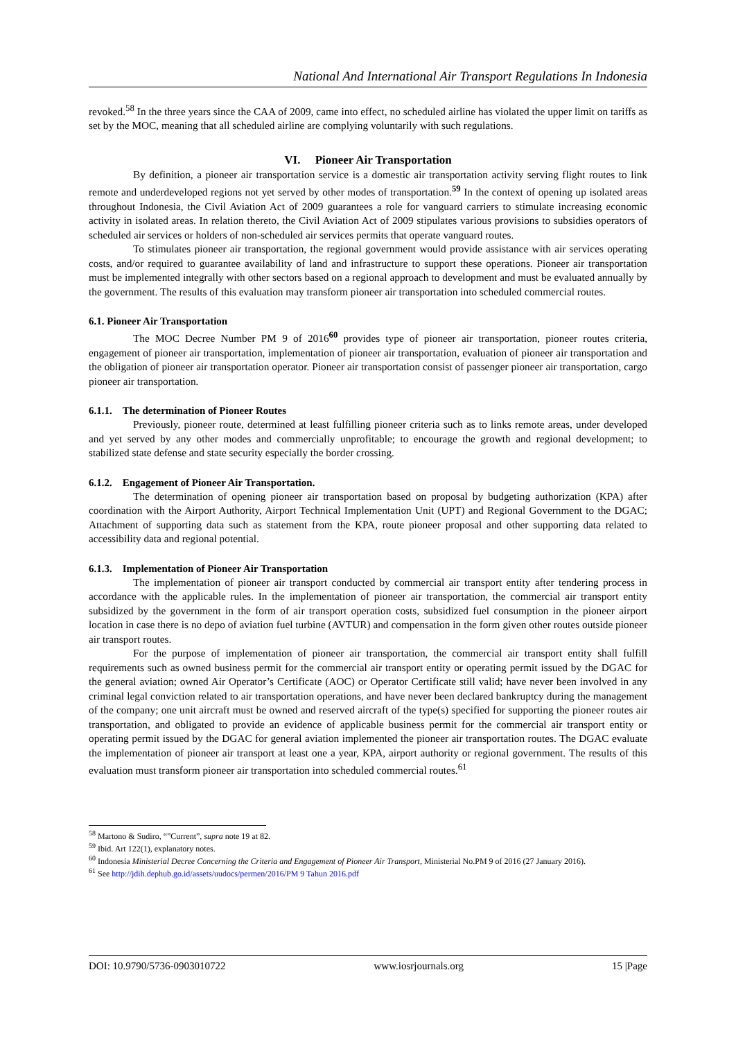National And International Air Transport Regulations In Indonesia
revoked.<sup>58</sup> In the three years since the CAA of 2009, came into effect, no scheduled airline has violated the upper limit on tariffs as set by the MOC, meaning that all scheduled airline are complying voluntarily with such regulations.
VI. Pioneer Air Transportation
By definition, a pioneer air transportation service is a domestic air transportation activity serving flight routes to link remote and underdeveloped regions not yet served by other modes of transportation.<sup>59</sup> In the context of opening up isolated areas throughout Indonesia, the Civil Aviation Act of 2009 guarantees a role for vanguard carriers to stimulate increasing economic activity in isolated areas. In relation thereto, the Civil Aviation Act of 2009 stipulates various provisions to subsidies operators of scheduled air services or holders of non-scheduled air services permits that operate vanguard routes.
To stimulates pioneer air transportation, the regional government would provide assistance with air services operating costs, and/or required to guarantee availability of land and infrastructure to support these operations. Pioneer air transportation must be implemented integrally with other sectors based on a regional approach to development and must be evaluated annually by the government. The results of this evaluation may transform pioneer air transportation into scheduled commercial routes.
6.1. Pioneer Air Transportation
The MOC Decree Number PM 9 of 2016<sup>60</sup> provides type of pioneer air transportation, pioneer routes criteria, engagement of pioneer air transportation, implementation of pioneer air transportation, evaluation of pioneer air transportation and the obligation of pioneer air transportation operator. Pioneer air transportation consist of passenger pioneer air transportation, cargo pioneer air transportation.
6.1.1. The determination of Pioneer Routes
Previously, pioneer route, determined at least fulfilling pioneer criteria such as to links remote areas, under developed and yet served by any other modes and commercially unprofitable; to encourage the growth and regional development; to stabilized state defense and state security especially the border crossing.
6.1.2. Engagement of Pioneer Air Transportation.
The determination of opening pioneer air transportation based on proposal by budgeting authorization (KPA) after coordination with the Airport Authority, Airport Technical Implementation Unit (UPT) and Regional Government to the DGAC; Attachment of supporting data such as statement from the KPA, route pioneer proposal and other supporting data related to accessibility data and regional potential.
6.1.3. Implementation of Pioneer Air Transportation
The implementation of pioneer air transport conducted by commercial air transport entity after tendering process in accordance with the applicable rules. In the implementation of pioneer air transportation, the commercial air transport entity subsidized by the government in the form of air transport operation costs, subsidized fuel consumption in the pioneer airport location in case there is no depo of aviation fuel turbine (AVTUR) and compensation in the form given other routes outside pioneer air transport routes.
For the purpose of implementation of pioneer air transportation, the commercial air transport entity shall fulfill requirements such as owned business permit for the commercial air transport entity or operating permit issued by the DGAC for the general aviation; owned Air Operator’s Certificate (AOC) or Operator Certificate still valid; have never been involved in any criminal legal conviction related to air transportation operations, and have never been declared bankruptcy during the management of the company; one unit aircraft must be owned and reserved aircraft of the type(s) specified for supporting the pioneer routes air transportation, and obligated to provide an evidence of applicable business permit for the commercial air transport entity or operating permit issued by the DGAC for general aviation implemented the pioneer air transportation routes. The DGAC evaluate the implementation of pioneer air transport at least one a year, KPA, airport authority or regional government. The results of this evaluation must transform pioneer air transportation into scheduled commercial routes.<sup>61</sup>
<sup>58</sup> Martono & Sudiro, “”Current”, supra note 19 at 82.
<sup>59</sup> Ibid. Art 122(1), explanatory notes.
<sup>60</sup> Indonesia Ministerial Decree Concerning the Criteria and Engagement of Pioneer Air Transport, Ministerial No.PM 9 of 2016 (27 January 2016).
<sup>61</sup> See http://jdih.dephub.go.id/assets/uudocs/permen/2016/PM 9 Tahun 2016.pdf
DOI: 10.9790/5736-0903010722 www.iosrjournals.org 15 |Page